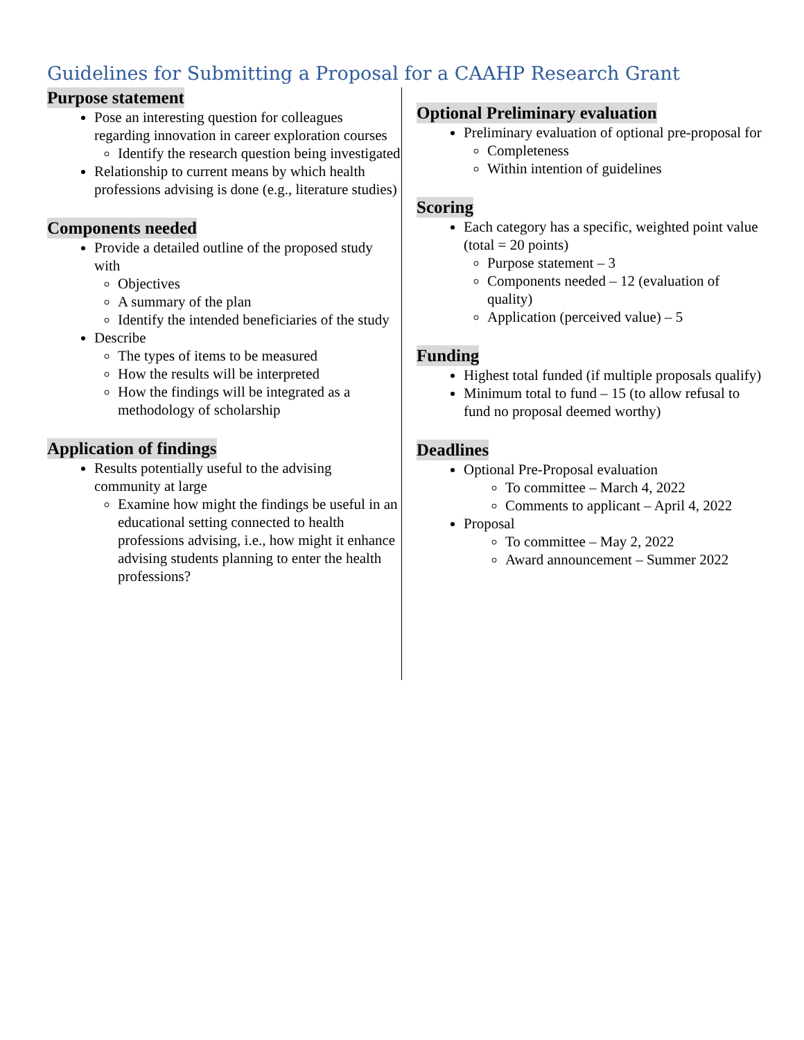Guidelines for Submitting a Proposal for a CAAHP Research Grant
Purpose statement
Pose an interesting question for colleagues regarding innovation in career exploration courses
Identify the research question being investigated
Relationship to current means by which health professions advising is done (e.g., literature studies)
Components needed
Provide a detailed outline of the proposed study with
Objectives
A summary of the plan
Identify the intended beneficiaries of the study
Describe
The types of items to be measured
How the results will be interpreted
How the findings will be integrated as a methodology of scholarship
Application of findings
Results potentially useful to the advising community at large
Examine how might the findings be useful in an educational setting connected to health professions advising, i.e., how might it enhance advising students planning to enter the health professions?
Optional Preliminary evaluation
Preliminary evaluation of optional pre-proposal for
Completeness
Within intention of guidelines
Scoring
Each category has a specific, weighted point value (total = 20 points)
Purpose statement – 3
Components needed – 12 (evaluation of quality)
Application (perceived value) – 5
Funding
Highest total funded (if multiple proposals qualify)
Minimum total to fund – 15 (to allow refusal to fund no proposal deemed worthy)
Deadlines
Optional Pre-Proposal evaluation
To committee – March 4, 2022
Comments to applicant – April 4, 2022
Proposal
To committee – May 2, 2022
Award announcement – Summer 2022